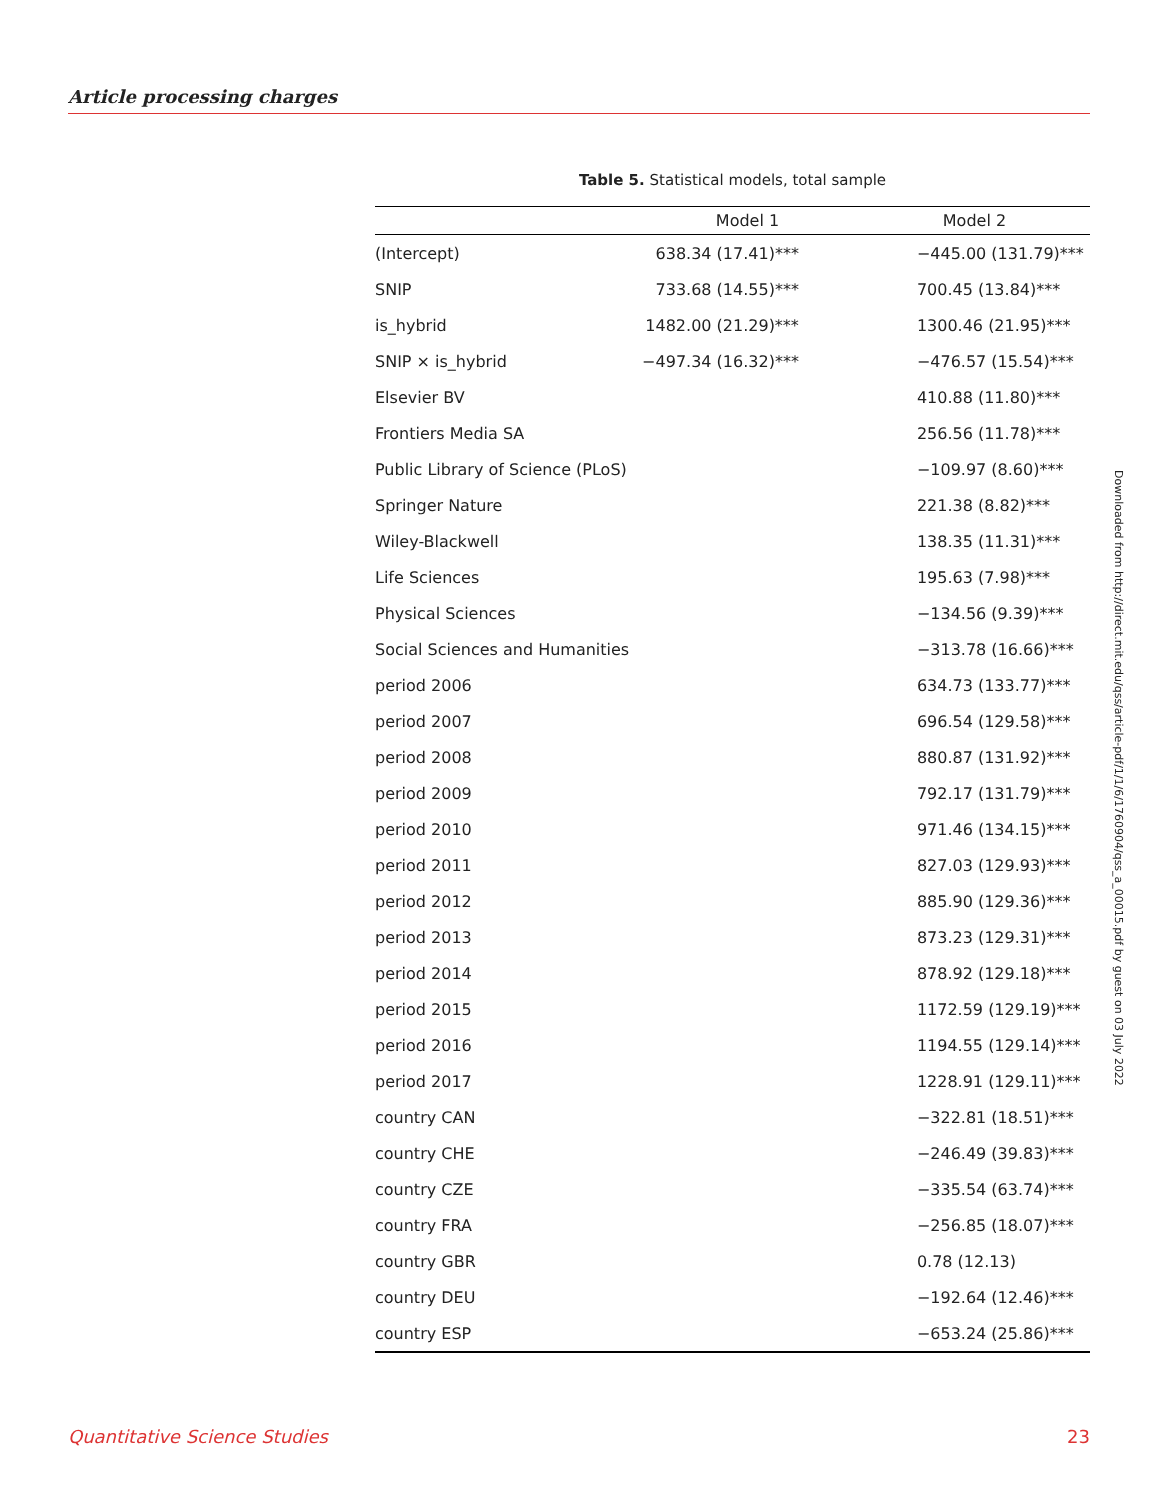Article processing charges
Table 5. Statistical models, total sample
| | Model 1 | Model 2 |
| --- | --- | --- |
| (Intercept) | 638.34 (17.41)*** | −445.00 (131.79)*** |
| SNIP | 733.68 (14.55)*** | 700.45 (13.84)*** |
| is_hybrid | 1482.00 (21.29)*** | 1300.46 (21.95)*** |
| SNIP × is_hybrid | −497.34 (16.32)*** | −476.57 (15.54)*** |
| Elsevier BV | | 410.88 (11.80)*** |
| Frontiers Media SA | | 256.56 (11.78)*** |
| Public Library of Science (PLoS) | | −109.97 (8.60)*** |
| Springer Nature | | 221.38 (8.82)*** |
| Wiley-Blackwell | | 138.35 (11.31)*** |
| Life Sciences | | 195.63 (7.98)*** |
| Physical Sciences | | −134.56 (9.39)*** |
| Social Sciences and Humanities | | −313.78 (16.66)*** |
| period 2006 | | 634.73 (133.77)*** |
| period 2007 | | 696.54 (129.58)*** |
| period 2008 | | 880.87 (131.92)*** |
| period 2009 | | 792.17 (131.79)*** |
| period 2010 | | 971.46 (134.15)*** |
| period 2011 | | 827.03 (129.93)*** |
| period 2012 | | 885.90 (129.36)*** |
| period 2013 | | 873.23 (129.31)*** |
| period 2014 | | 878.92 (129.18)*** |
| period 2015 | | 1172.59 (129.19)*** |
| period 2016 | | 1194.55 (129.14)*** |
| period 2017 | | 1228.91 (129.11)*** |
| country CAN | | −322.81 (18.51)*** |
| country CHE | | −246.49 (39.83)*** |
| country CZE | | −335.54 (63.74)*** |
| country FRA | | −256.85 (18.07)*** |
| country GBR | | 0.78 (12.13) |
| country DEU | | −192.64 (12.46)*** |
| country ESP | | −653.24 (25.86)*** |
Downloaded from http://direct.mit.edu/qss/article-pdf/1/1/6/1760904/qss_a_00015.pdf by guest on 03 July 2022
Quantitative Science Studies 23